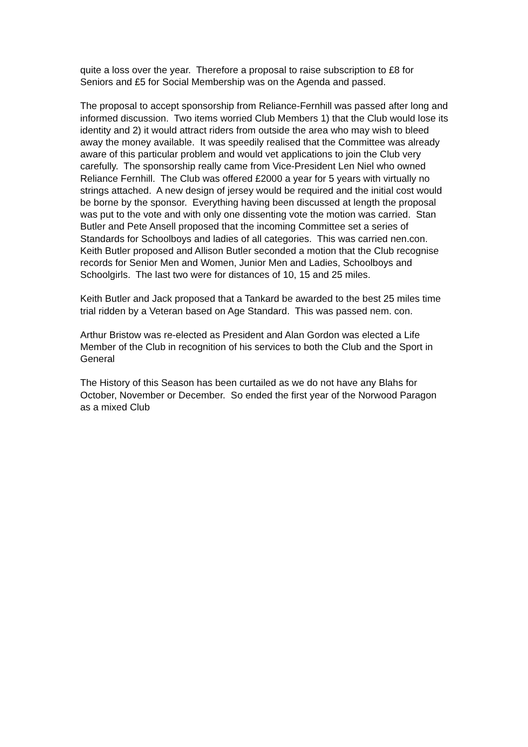quite a loss over the year. Therefore a proposal to raise subscription to £8 for Seniors and £5 for Social Membership was on the Agenda and passed.
The proposal to accept sponsorship from Reliance-Fernhill was passed after long and informed discussion. Two items worried Club Members 1) that the Club would lose its identity and 2) it would attract riders from outside the area who may wish to bleed away the money available. It was speedily realised that the Committee was already aware of this particular problem and would vet applications to join the Club very carefully. The sponsorship really came from Vice-President Len Niel who owned Reliance Fernhill. The Club was offered £2000 a year for 5 years with virtually no strings attached. A new design of jersey would be required and the initial cost would be borne by the sponsor. Everything having been discussed at length the proposal was put to the vote and with only one dissenting vote the motion was carried. Stan Butler and Pete Ansell proposed that the incoming Committee set a series of Standards for Schoolboys and ladies of all categories. This was carried nen.con. Keith Butler proposed and Allison Butler seconded a motion that the Club recognise records for Senior Men and Women, Junior Men and Ladies, Schoolboys and Schoolgirls. The last two were for distances of 10, 15 and 25 miles.
Keith Butler and Jack proposed that a Tankard be awarded to the best 25 miles time trial ridden by a Veteran based on Age Standard. This was passed nem. con.
Arthur Bristow was re-elected as President and Alan Gordon was elected a Life Member of the Club in recognition of his services to both the Club and the Sport in General
The History of this Season has been curtailed as we do not have any Blahs for October, November or December. So ended the first year of the Norwood Paragon as a mixed Club